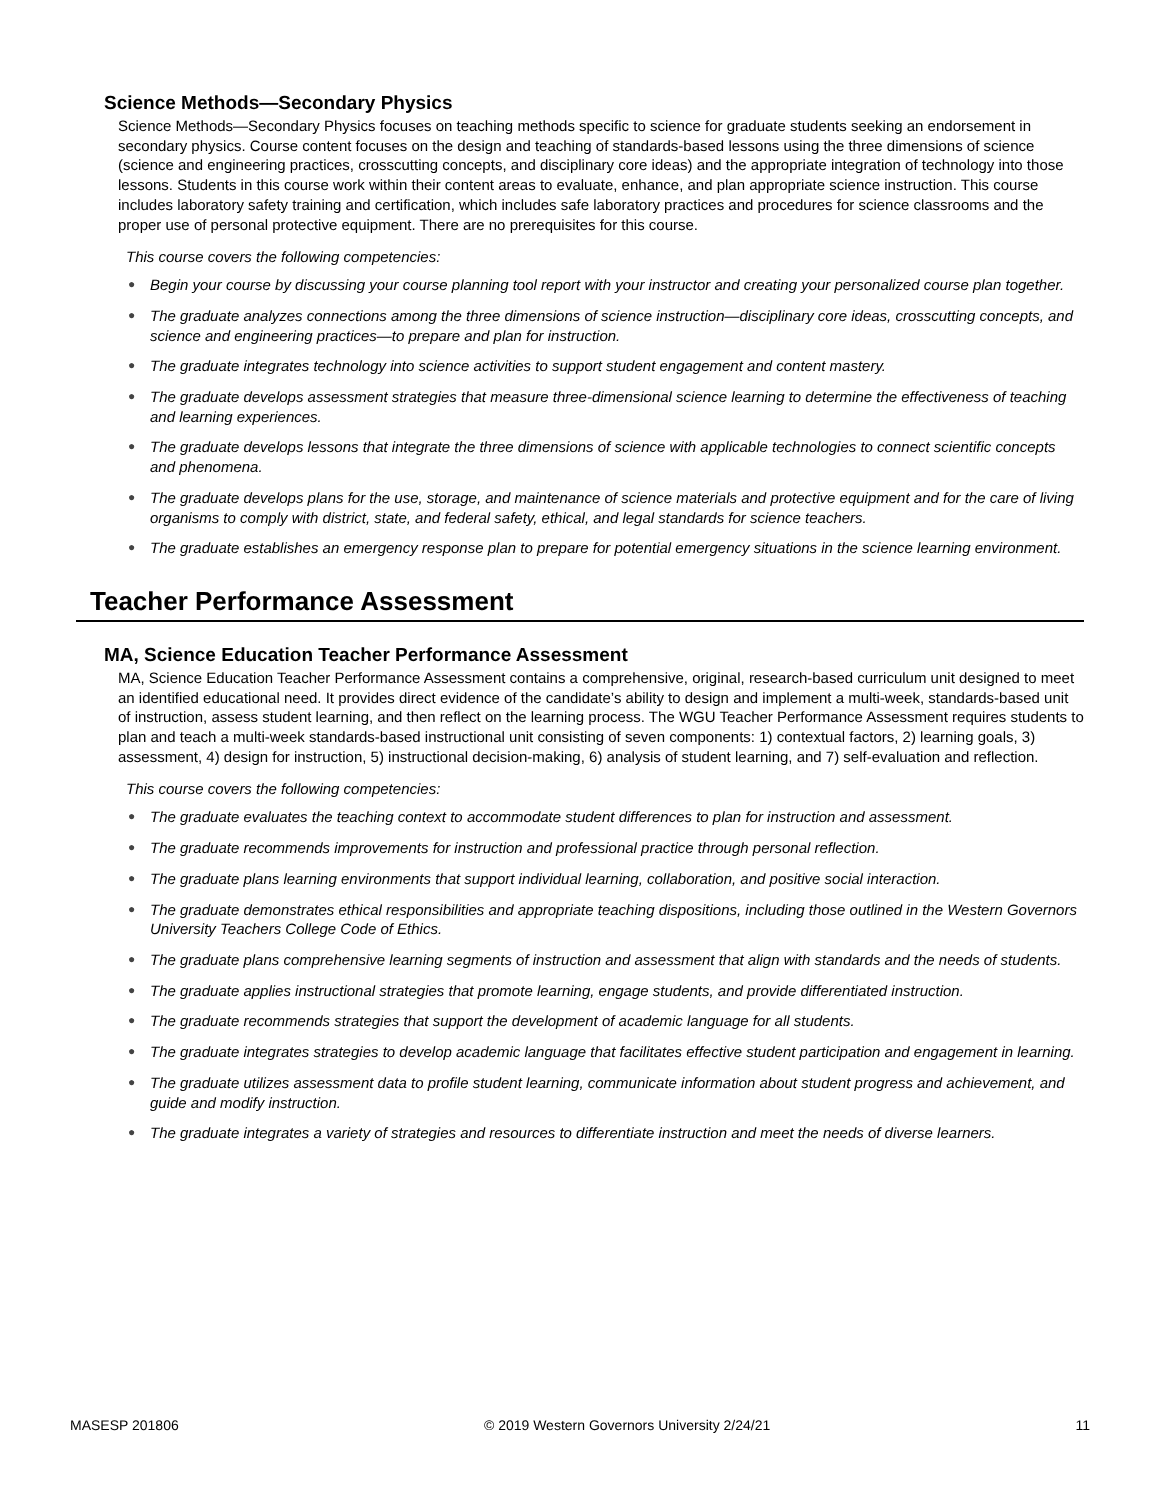Science Methods—Secondary Physics
Science Methods—Secondary Physics focuses on teaching methods specific to science for graduate students seeking an endorsement in secondary physics. Course content focuses on the design and teaching of standards-based lessons using the three dimensions of science (science and engineering practices, crosscutting concepts, and disciplinary core ideas) and the appropriate integration of technology into those lessons. Students in this course work within their content areas to evaluate, enhance, and plan appropriate science instruction. This course includes laboratory safety training and certification, which includes safe laboratory practices and procedures for science classrooms and the proper use of personal protective equipment. There are no prerequisites for this course.
This course covers the following competencies:
● Begin your course by discussing your course planning tool report with your instructor and creating your personalized course plan together.
● The graduate analyzes connections among the three dimensions of science instruction—disciplinary core ideas, crosscutting concepts, and science and engineering practices—to prepare and plan for instruction.
● The graduate integrates technology into science activities to support student engagement and content mastery.
● The graduate develops assessment strategies that measure three-dimensional science learning to determine the effectiveness of teaching and learning experiences.
● The graduate develops lessons that integrate the three dimensions of science with applicable technologies to connect scientific concepts and phenomena.
● The graduate develops plans for the use, storage, and maintenance of science materials and protective equipment and for the care of living organisms to comply with district, state, and federal safety, ethical, and legal standards for science teachers.
● The graduate establishes an emergency response plan to prepare for potential emergency situations in the science learning environment.
Teacher Performance Assessment
MA, Science Education Teacher Performance Assessment
MA, Science Education Teacher Performance Assessment contains a comprehensive, original, research-based curriculum unit designed to meet an identified educational need. It provides direct evidence of the candidate’s ability to design and implement a multi-week, standards-based unit of instruction, assess student learning, and then reflect on the learning process. The WGU Teacher Performance Assessment requires students to plan and teach a multi-week standards-based instructional unit consisting of seven components: 1) contextual factors, 2) learning goals, 3) assessment, 4) design for instruction, 5) instructional decision-making, 6) analysis of student learning, and 7) self-evaluation and reflection.
This course covers the following competencies:
● The graduate evaluates the teaching context to accommodate student differences to plan for instruction and assessment.
● The graduate recommends improvements for instruction and professional practice through personal reflection.
● The graduate plans learning environments that support individual learning, collaboration, and positive social interaction.
● The graduate demonstrates ethical responsibilities and appropriate teaching dispositions, including those outlined in the Western Governors University Teachers College Code of Ethics.
● The graduate plans comprehensive learning segments of instruction and assessment that align with standards and the needs of students.
● The graduate applies instructional strategies that promote learning, engage students, and provide differentiated instruction.
● The graduate recommends strategies that support the development of academic language for all students.
● The graduate integrates strategies to develop academic language that facilitates effective student participation and engagement in learning.
● The graduate utilizes assessment data to profile student learning, communicate information about student progress and achievement, and guide and modify instruction.
● The graduate integrates a variety of strategies and resources to differentiate instruction and meet the needs of diverse learners.
MASESP 201806 © 2019 Western Governors University 2/24/21 11